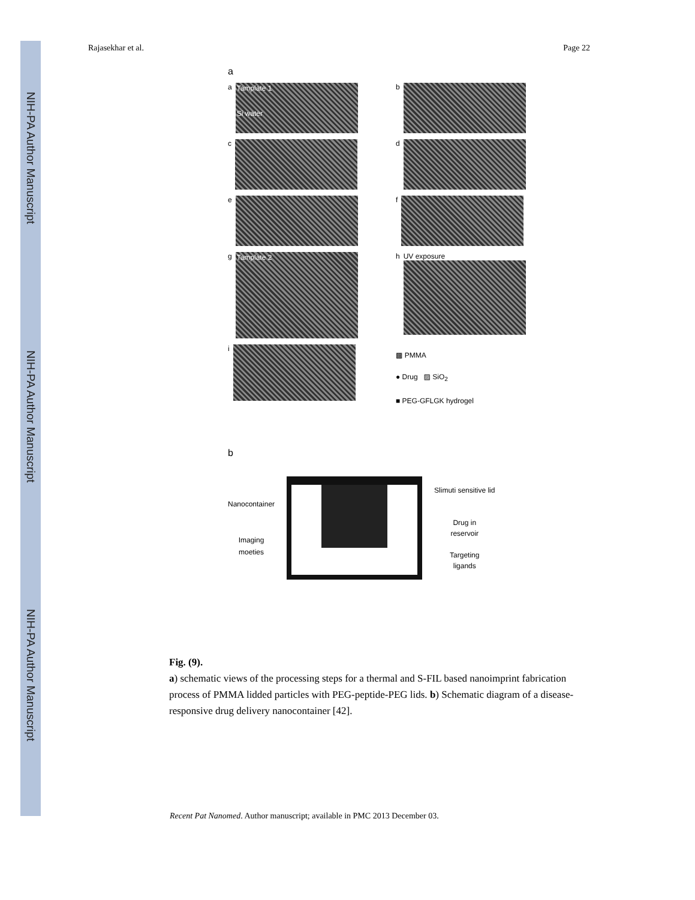NIH-PA Author Manuscript
NIH-PA Author Manuscript
NIH-PA Author Manuscript
Rajasekhar et al. Page 22
a
a
Tamplate 1
Si water
b
c
d
e
f
g
Tamplate 2
h
UV exposure
i
▩ PMMA
● Drug ▨ SiO<sub>2</sub>
■ PEG-GFLGK hydrogel
b
Nanocontainer
Imaging
moeties
Slimuti sensitive lid
Drug in
reservoir
Targeting
ligands
Fig. (9).
a) schematic views of the processing steps for a thermal and S-FIL based nanoimprint fabrication process of PMMA lidded particles with PEG-peptide-PEG lids. b) Schematic diagram of a disease-responsive drug delivery nanocontainer [42].
Recent Pat Nanomed. Author manuscript; available in PMC 2013 December 03.